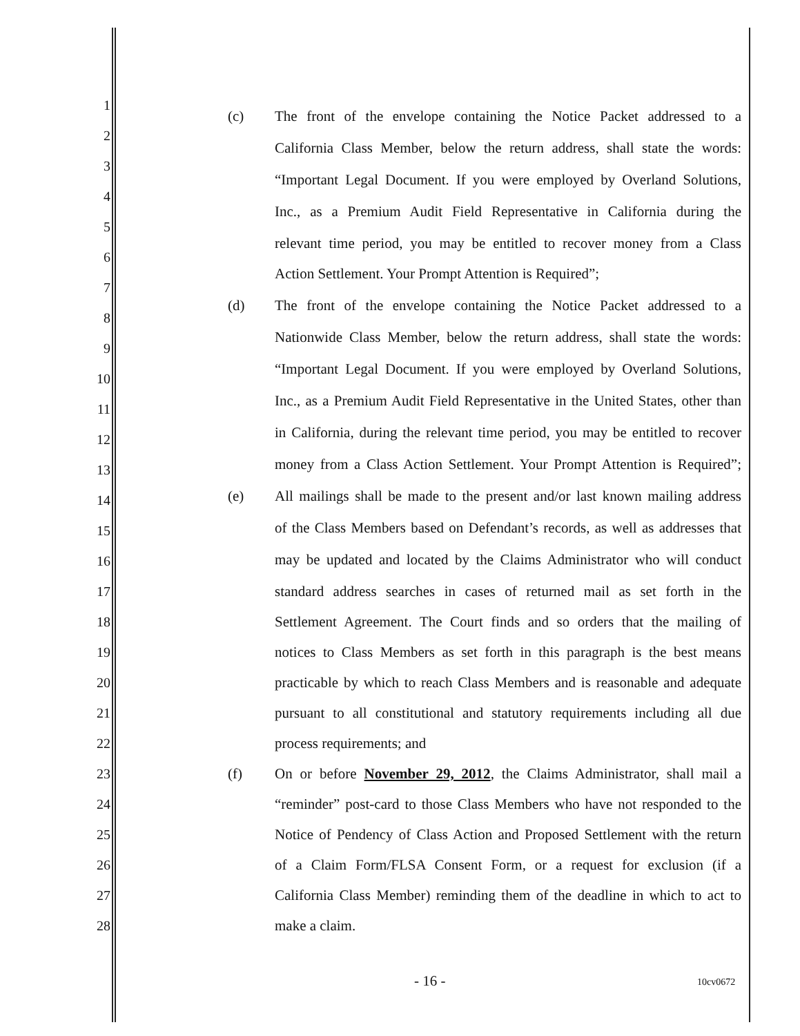1
(c) The front of the envelope containing the Notice Packet addressed to a
2
California Class Member, below the return address, shall state the words:
3
“Important Legal Document. If you were employed by Overland Solutions,
4
Inc., as a Premium Audit Field Representative in California during the
5
relevant time period, you may be entitled to recover money from a Class
6
Action Settlement. Your Prompt Attention is Required”;
7
(d) The front of the envelope containing the Notice Packet addressed to a
8
Nationwide Class Member, below the return address, shall state the words:
9
“Important Legal Document. If you were employed by Overland Solutions,
10
Inc., as a Premium Audit Field Representative in the United States, other than
11
in California, during the relevant time period, you may be entitled to recover
12
money from a Class Action Settlement. Your Prompt Attention is Required”;
13
(e) All mailings shall be made to the present and/or last known mailing address
14
of the Class Members based on Defendant’s records, as well as addresses that
15
may be updated and located by the Claims Administrator who will conduct
16
17 standard address searches in cases of returned mail as set forth in the
18 Settlement Agreement. The Court finds and so orders that the mailing of
19 notices to Class Members as set forth in this paragraph is the best means
20 practicable by which to reach Class Members and is reasonable and adequate
21 pursuant to all constitutional and statutory requirements including all due
22 process requirements; and
23 (f) On or before November 29, 2012, the Claims Administrator, shall mail a
24 “reminder” post-card to those Class Members who have not responded to the
25 Notice of Pendency of Class Action and Proposed Settlement with the return
26 of a Claim Form/FLSA Consent Form, or a request for exclusion (if a
27 California Class Member) reminding them of the deadline in which to act to
28 make a claim.
- 16 - 10cv0672